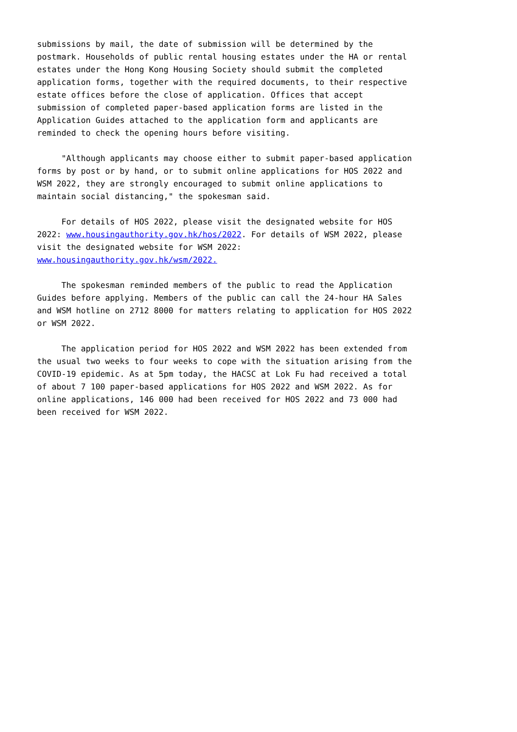submissions by mail, the date of submission will be determined by the postmark. Households of public rental housing estates under the HA or rental estates under the Hong Kong Housing Society should submit the completed application forms, together with the required documents, to their respective estate offices before the close of application. Offices that accept submission of completed paper-based application forms are listed in the Application Guides attached to the application form and applicants are reminded to check the opening hours before visiting.
"Although applicants may choose either to submit paper-based application forms by post or by hand, or to submit online applications for HOS 2022 and WSM 2022, they are strongly encouraged to submit online applications to maintain social distancing," the spokesman said.
For details of HOS 2022, please visit the designated website for HOS 2022: www.housingauthority.gov.hk/hos/2022. For details of WSM 2022, please visit the designated website for WSM 2022: www.housingauthority.gov.hk/wsm/2022.
The spokesman reminded members of the public to read the Application Guides before applying. Members of the public can call the 24-hour HA Sales and WSM hotline on 2712 8000 for matters relating to application for HOS 2022 or WSM 2022.
The application period for HOS 2022 and WSM 2022 has been extended from the usual two weeks to four weeks to cope with the situation arising from the COVID-19 epidemic. As at 5pm today, the HACSC at Lok Fu had received a total of about 7 100 paper-based applications for HOS 2022 and WSM 2022. As for online applications, 146 000 had been received for HOS 2022 and 73 000 had been received for WSM 2022.